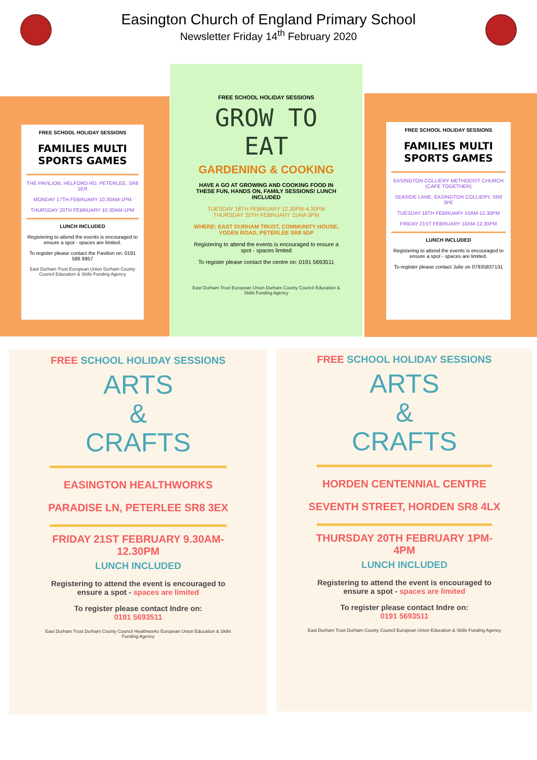Easington Church of England Primary School
Newsletter Friday 14<sup>th</sup> February 2020
FREE SCHOOL HOLIDAY SESSIONS
FAMILIES MULTI SPORTS GAMES
THE PAVILION, HELFORD RD, PETERLEE, SR8 1ER
MONDAY 17TH FEBRUARY 10.30AM-1PM
THURSDAY 20TH FEBRUARY 10.30AM-1PM
LUNCH INCLUDED
Registering to attend the events is encouraged to ensure a spot - spaces are limited.
To register please contact the Pavilion on: 0191 586 9957
East Durham Trust European Union Durham County Council Education & Skills Funding Agency
FREE SCHOOL HOLIDAY SESSIONS
GROW TO EAT
GARDENING & COOKING
HAVE A GO AT GROWING AND COOKING FOOD IN THESE FUN, HANDS ON, FAMILY SESSIONS! LUNCH INCLUDED
TUESDAY 18TH FEBRUARY 12.30PM-4.30PM
THURSDAY 20TH FEBRUARY 11AM-3PM
WHERE: EAST DURHAM TRUST, COMMUNITY HOUSE, YODEN ROAD, PETERLEE SR8 5DP
Registering to attend the events is encouraged to ensure a spot - spaces limited
To register please contact the centre on: 0191 5693511
East Durham Trust European Union Durham County Council Education & Skills Funding Agency
FREE SCHOOL HOLIDAY SESSIONS
FAMILIES MULTI SPORTS GAMES
EASINGTON COLLIERY METHODIST CHURCH (CAFE TOGETHER)
SEASIDE LANE, EASINGTON COLLIERY, SR8 3PE
TUESDAY 18TH FEBRUARY 10AM-12.30PM
FRIDAY 21ST FEBRUARY 10AM-12.30PM
LUNCH INCLUDED
Registering to attend the events is encouraged to ensure a spot - spaces are limited.
To register please contact Julie on 07935837131
FREE SCHOOL HOLIDAY SESSIONS
ARTS
&
CRAFTS
EASINGTON HEALTHWORKS
PARADISE LN, PETERLEE SR8 3EX
FRIDAY 21ST FEBRUARY 9.30AM-12.30PM
LUNCH INCLUDED
Registering to attend the event is encouraged to ensure a spot - spaces are limited
To register please contact Indre on:
0191 5693511
East Durham Trust Durham County Council Healthworks European Union Education & Skills Funding Agency
FREE SCHOOL HOLIDAY SESSIONS
ARTS
&
CRAFTS
HORDEN CENTENNIAL CENTRE
SEVENTH STREET, HORDEN SR8 4LX
THURSDAY 20TH FEBRUARY 1PM-4PM
LUNCH INCLUDED
Registering to attend the event is encouraged to ensure a spot - spaces are limited
To register please contact Indre on:
0191 5693511
East Durham Trust Durham County Council European Union Education & Skills Funding Agency